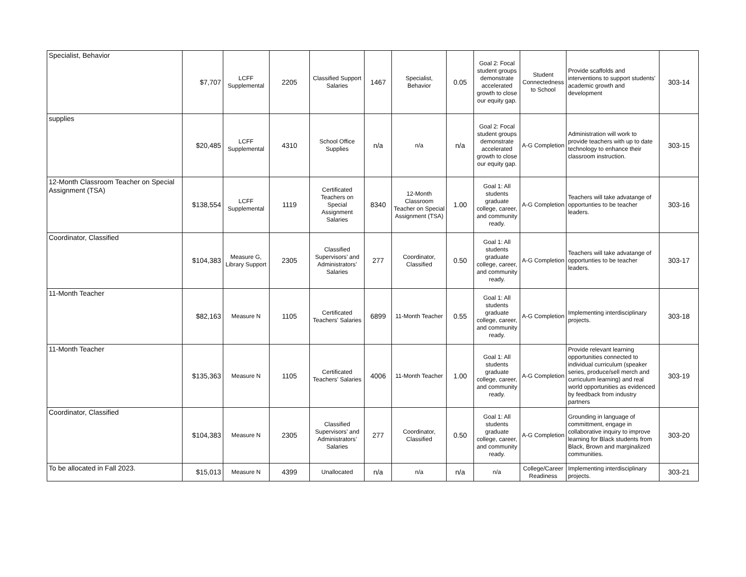| Specialist, Behavior | $7,707 | LCFF Supplemental | 2205 | Classified Support Salaries | 1467 | Specialist, Behavior | 0.05 | Goal 2: Focal student groups demonstrate accelerated growth to close our equity gap. | Student Connectedness to School | Provide scaffolds and interventions to support students' academic growth and development | 303-14 |
| supplies | $20,485 | LCFF Supplemental | 4310 | School Office Supplies | n/a | n/a | n/a | Goal 2: Focal student groups demonstrate accelerated growth to close our equity gap. | A-G Completion | Administration will work to provide teachers with up to date technology to enhance their classroom instruction. | 303-15 |
| 12-Month Classroom Teacher on Special Assignment (TSA) | $138,554 | LCFF Supplemental | 1119 | Certificated Teachers on Special Assignment Salaries | 8340 | 12-Month Classroom Teacher on Special Assignment (TSA) | 1.00 | Goal 1: All students graduate college, career, and community ready. | A-G Completion | Teachers will take advatange of opportunties to be teacher leaders. | 303-16 |
| Coordinator, Classified | $104,383 | Measure G, Library Support | 2305 | Classified Supervisors’ and Administrators’ Salaries | 277 | Coordinator, Classified | 0.50 | Goal 1: All students graduate college, career, and community ready. | A-G Completion | Teachers will take advatange of opportunties to be teacher leaders. | 303-17 |
| 11-Month Teacher | $82,163 | Measure N | 1105 | Certificated Teachers' Salaries | 6899 | 11-Month Teacher | 0.55 | Goal 1: All students graduate college, career, and community ready. | A-G Completion | Implementing interdisciplinary projects. | 303-18 |
| 11-Month Teacher | $135,363 | Measure N | 1105 | Certificated Teachers' Salaries | 4006 | 11-Month Teacher | 1.00 | Goal 1: All students graduate college, career, and community ready. | A-G Completion | Provide relevant learning opportunities connected to individual curriculum (speaker series, produce/sell merch and curriculum learning) and real world opportunities as evidenced by feedback from industry partners | 303-19 |
| Coordinator, Classified | $104,383 | Measure N | 2305 | Classified Supervisors’ and Administrators’ Salaries | 277 | Coordinator, Classified | 0.50 | Goal 1: All students graduate college, career, and community ready. | A-G Completion | Grounding in language of committment, engage in collaborative inquiry to improve learning for Black students from Black, Brown and marginalized communities. | 303-20 |
| To be allocated in Fall 2023. | $15,013 | Measure N | 4399 | Unallocated | n/a | n/a | n/a | n/a | College/Career Readiness | Implementing interdisciplinary projects. | 303-21 |